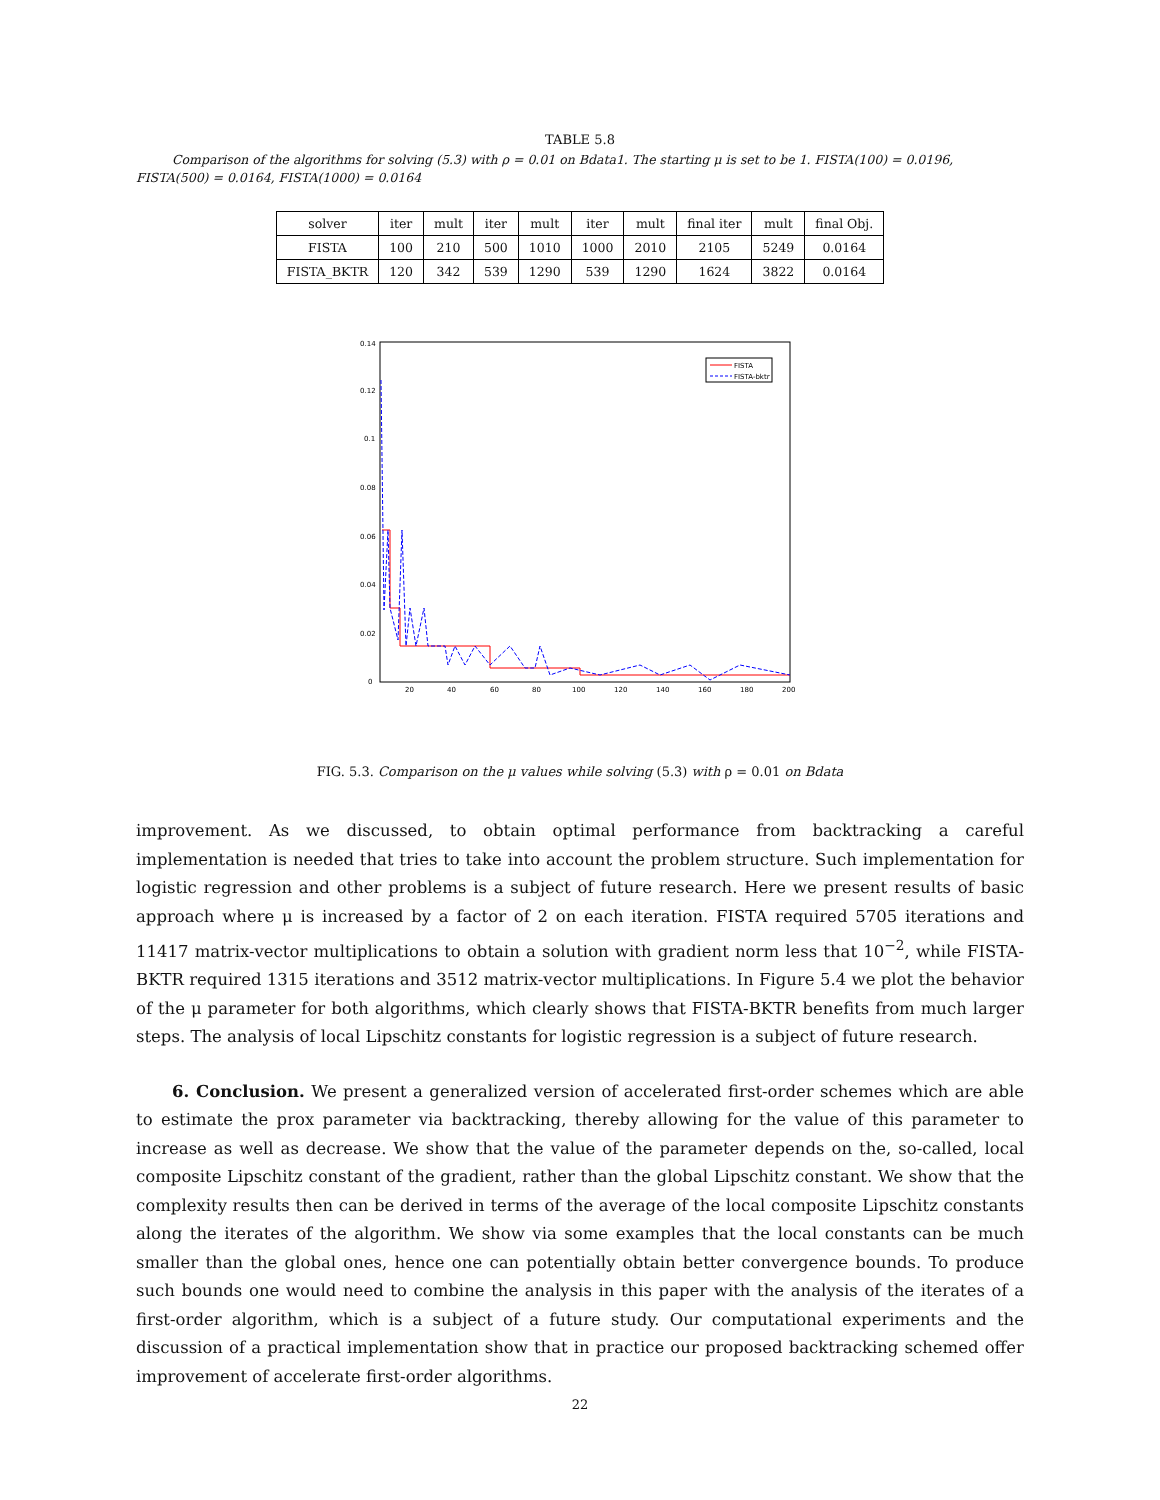TABLE 5.8
Comparison of the algorithms for solving (5.3) with ρ = 0.01 on Bdata1. The starting μ is set to be 1. FISTA(100) = 0.0196, FISTA(500) = 0.0164, FISTA(1000) = 0.0164
| solver | iter | mult | iter | mult | iter | mult | final iter | mult | final Obj. |
| --- | --- | --- | --- | --- | --- | --- | --- | --- | --- |
| FISTA | 100 | 210 | 500 | 1010 | 1000 | 2010 | 2105 | 5249 | 0.0164 |
| FISTA_BKTR | 120 | 342 | 539 | 1290 | 539 | 1290 | 1624 | 3822 | 0.0164 |
0.14
0.12
0.1
0.08
0.06
0.04
0.02
0
20
40
60
80
100
120
140
160
180
200
FISTA
FISTA-bktr
FIG. 5.3. Comparison on the μ values while solving (5.3) with ρ = 0.01 on Bdata
improvement. As we discussed, to obtain optimal performance from backtracking a careful implementation is needed that tries to take into account the problem structure. Such implementation for logistic regression and other problems is a subject of future research. Here we present results of basic approach where μ is increased by a factor of 2 on each iteration. FISTA required 5705 iterations and 11417 matrix-vector multiplications to obtain a solution with gradient norm less that 10<sup>−2</sup>, while FISTA-BKTR required 1315 iterations and 3512 matrix-vector multiplications. In Figure 5.4 we plot the behavior of the μ parameter for both algorithms, which clearly shows that FISTA-BKTR benefits from much larger steps. The analysis of local Lipschitz constants for logistic regression is a subject of future research.
6. Conclusion. We present a generalized version of accelerated first-order schemes which are able to estimate the prox parameter via backtracking, thereby allowing for the value of this parameter to increase as well as decrease. We show that the value of the parameter depends on the, so-called, local composite Lipschitz constant of the gradient, rather than the global Lipschitz constant. We show that the complexity results then can be derived in terms of the average of the local composite Lipschitz constants along the iterates of the algorithm. We show via some examples that the local constants can be much smaller than the global ones, hence one can potentially obtain better convergence bounds. To produce such bounds one would need to combine the analysis in this paper with the analysis of the iterates of a first-order algorithm, which is a subject of a future study. Our computational experiments and the discussion of a practical implementation show that in practice our proposed backtracking schemed offer improvement of accelerate first-order algorithms.
22